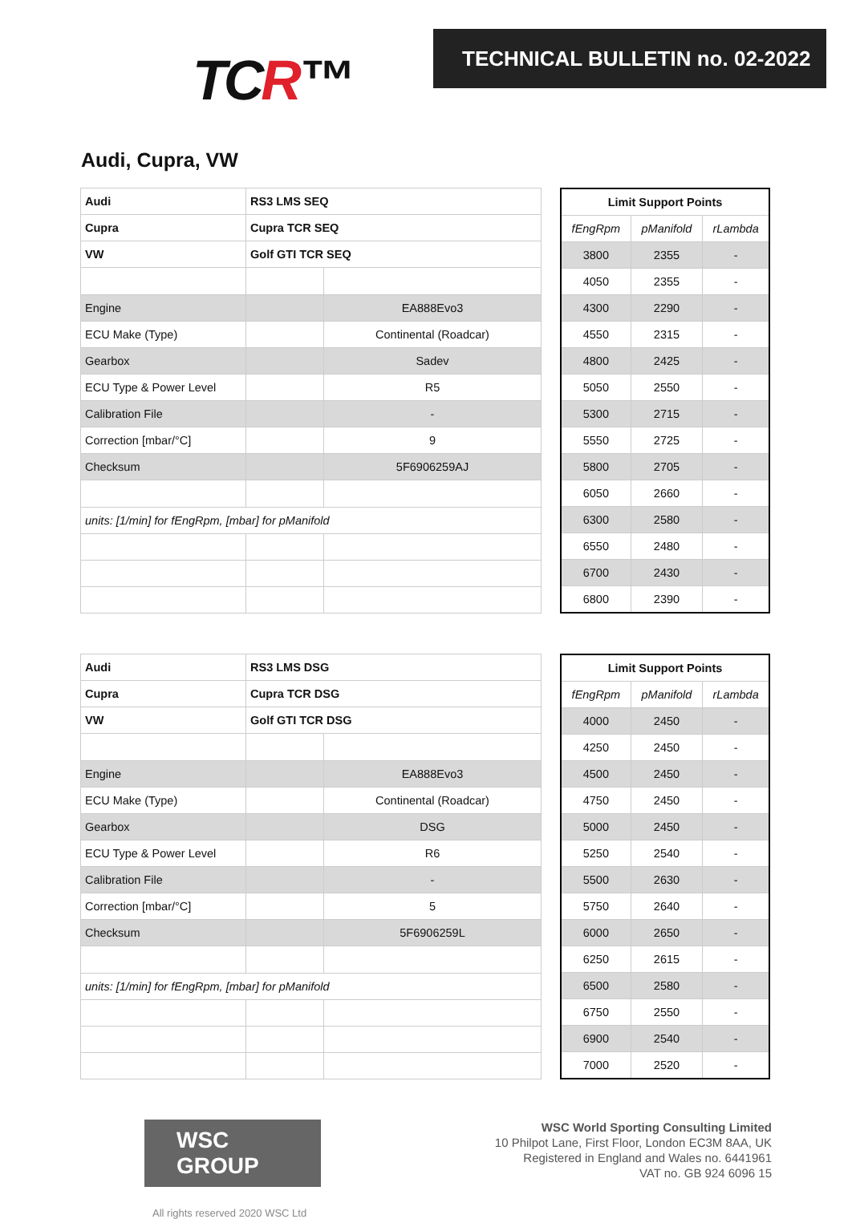TCR™
TECHNICAL BULLETIN no. 02-2022
Audi, Cupra, VW
| Audi | RS3 LMS SEQ | |
| Cupra | Cupra TCR SEQ | |
| VW | Golf GTI TCR SEQ | |
| Engine | | EA888Evo3 |
| ECU Make (Type) | | Continental (Roadcar) |
| Gearbox | | Sadev |
| ECU Type & Power Level | | R5 |
| Calibration File | | - |
| Correction [mbar/°C] | | 9 |
| Checksum | | 5F6906259AJ |
| units: [1/min] for fEngRpm, [mbar] for pManifold | | |
| Limit Support Points | | |
| --- | --- | --- |
| fEngRpm | pManifold | rLambda |
| 3800 | 2355 | - |
| 4050 | 2355 | - |
| 4300 | 2290 | - |
| 4550 | 2315 | - |
| 4800 | 2425 | - |
| 5050 | 2550 | - |
| 5300 | 2715 | - |
| 5550 | 2725 | - |
| 5800 | 2705 | - |
| 6050 | 2660 | - |
| 6300 | 2580 | - |
| 6550 | 2480 | - |
| 6700 | 2430 | - |
| 6800 | 2390 | - |
| Audi | RS3 LMS DSG | |
| Cupra | Cupra TCR DSG | |
| VW | Golf GTI TCR DSG | |
| Engine | | EA888Evo3 |
| ECU Make (Type) | | Continental (Roadcar) |
| Gearbox | | DSG |
| ECU Type & Power Level | | R6 |
| Calibration File | | - |
| Correction [mbar/°C] | | 5 |
| Checksum | | 5F6906259L |
| units: [1/min] for fEngRpm, [mbar] for pManifold | | |
| Limit Support Points | | |
| --- | --- | --- |
| fEngRpm | pManifold | rLambda |
| 4000 | 2450 | - |
| 4250 | 2450 | - |
| 4500 | 2450 | - |
| 4750 | 2450 | - |
| 5000 | 2450 | - |
| 5250 | 2540 | - |
| 5500 | 2630 | - |
| 5750 | 2640 | - |
| 6000 | 2650 | - |
| 6250 | 2615 | - |
| 6500 | 2580 | - |
| 6750 | 2550 | - |
| 6900 | 2540 | - |
| 7000 | 2520 | - |
WSC GROUP
All rights reserved 2020 WSC Ltd
WSC World Sporting Consulting Limited
10 Philpot Lane, First Floor, London EC3M 8AA, UK
Registered in England and Wales no. 6441961
VAT no. GB 924 6096 15